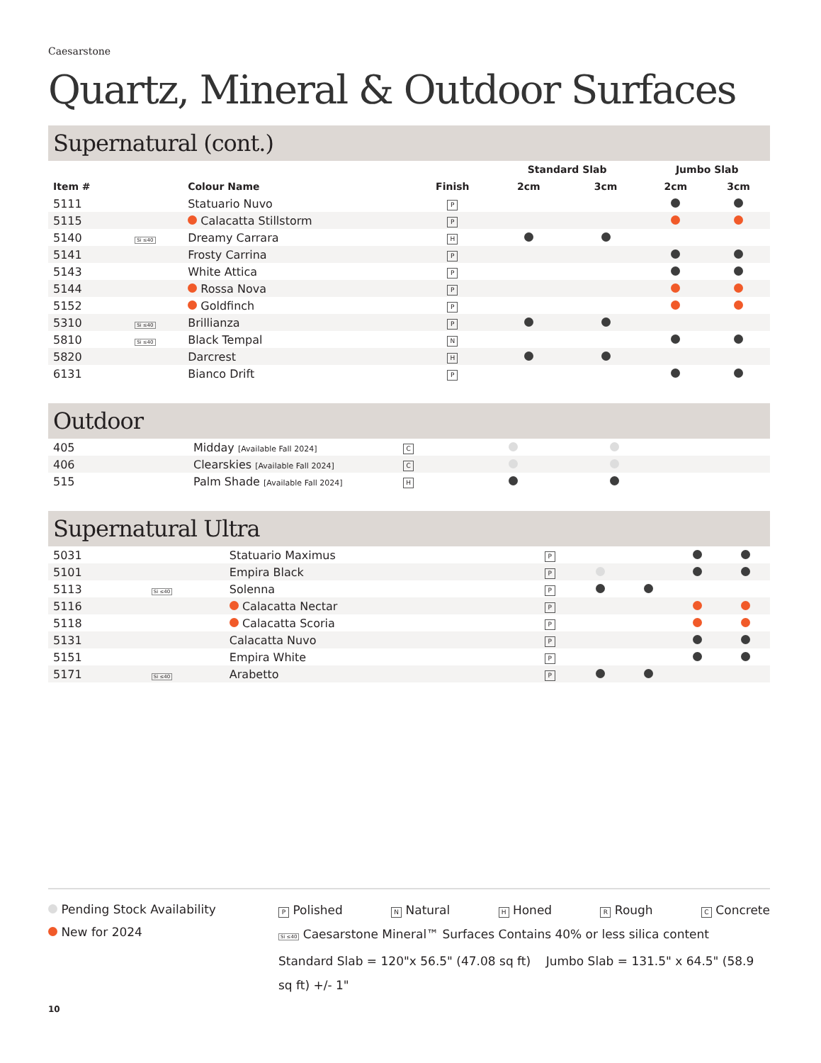Caesarstone
Quartz, Mineral & Outdoor Surfaces
Supernatural (cont.)
| | | | | Standard Slab | | Jumbo Slab | |
| --- | --- | --- | --- | --- | --- | --- | --- |
| Item # | | Colour Name | Finish | 2cm | 3cm | 2cm | 3cm |
| 5111 | | Statuario Nuvo | P | | | | |
| 5115 | | Calacatta Stillstorm | P | | | | |
| 5140 | Si ≤40 | Dreamy Carrara | H | | | | |
| 5141 | | Frosty Carrina | P | | | | |
| 5143 | | White Attica | P | | | | |
| 5144 | | Rossa Nova | P | | | | |
| 5152 | | Goldfinch | P | | | | |
| 5310 | Si ≤40 | Brillianza | P | | | | |
| 5810 | Si ≤40 | Black Tempal | N | | | | |
| 5820 | | Darcrest | H | | | | |
| 6131 | | Bianco Drift | P | | | | |
Outdoor
| 405 | | Midday [Available Fall 2024] | C | | | | |
| 406 | | Clearskies [Available Fall 2024] | C | | | | |
| 515 | | Palm Shade [Available Fall 2024] | H | | | | |
Supernatural Ultra
| 5031 | | Statuario Maximus | P | | | | |
| 5101 | | Empira Black | P | | | | |
| 5113 | Si ≤40 | Solenna | P | | | | |
| 5116 | | Calacatta Nectar | P | | | | |
| 5118 | | Calacatta Scoria | P | | | | |
| 5131 | | Calacatta Nuvo | P | | | | |
| 5151 | | Empira White | P | | | | |
| 5171 | Si ≤40 | Arabetto | P | | | | |
Pending Stock Availability
New for 2024
P Polished N Natural H Honed R Rough C Concrete
Si ≤40 Caesarstone Mineral™ Surfaces Contains 40% or less silica content
Standard Slab = 120"x 56.5" (47.08 sq ft) Jumbo Slab = 131.5" x 64.5" (58.9 sq ft) +/- 1"
10